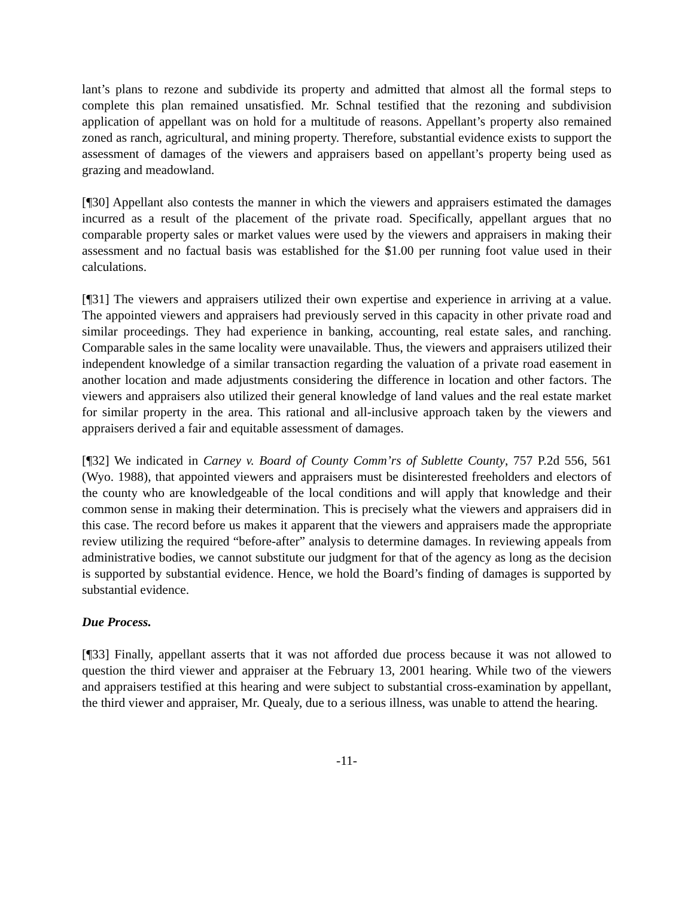lant’s plans to rezone and subdivide its property and admitted that almost all the formal steps to complete this plan remained unsatisfied. Mr. Schnal testified that the rezoning and subdivision application of appellant was on hold for a multitude of reasons. Appellant’s property also remained zoned as ranch, agricultural, and mining property. Therefore, substantial evidence exists to support the assessment of damages of the viewers and appraisers based on appellant’s property being used as grazing and meadowland.
[¶30] Appellant also contests the manner in which the viewers and appraisers estimated the damages incurred as a result of the placement of the private road. Specifically, appellant argues that no comparable property sales or market values were used by the viewers and appraisers in making their assessment and no factual basis was established for the $1.00 per running foot value used in their calculations.
[¶31] The viewers and appraisers utilized their own expertise and experience in arriving at a value. The appointed viewers and appraisers had previously served in this capacity in other private road and similar proceedings. They had experience in banking, accounting, real estate sales, and ranching. Comparable sales in the same locality were unavailable. Thus, the viewers and appraisers utilized their independent knowledge of a similar transaction regarding the valuation of a private road easement in another location and made adjustments considering the difference in location and other factors. The viewers and appraisers also utilized their general knowledge of land values and the real estate market for similar property in the area. This rational and all-inclusive approach taken by the viewers and appraisers derived a fair and equitable assessment of damages.
[¶32] We indicated in Carney v. Board of County Comm’rs of Sublette County, 757 P.2d 556, 561 (Wyo. 1988), that appointed viewers and appraisers must be disinterested freeholders and electors of the county who are knowledgeable of the local conditions and will apply that knowledge and their common sense in making their determination. This is precisely what the viewers and appraisers did in this case. The record before us makes it apparent that the viewers and appraisers made the appropriate review utilizing the required “before-after” analysis to determine damages. In reviewing appeals from administrative bodies, we cannot substitute our judgment for that of the agency as long as the decision is supported by substantial evidence. Hence, we hold the Board’s finding of damages is supported by substantial evidence.
Due Process.
[¶33] Finally, appellant asserts that it was not afforded due process because it was not allowed to question the third viewer and appraiser at the February 13, 2001 hearing. While two of the viewers and appraisers testified at this hearing and were subject to substantial cross-examination by appellant, the third viewer and appraiser, Mr. Quealy, due to a serious illness, was unable to attend the hearing.
-11-